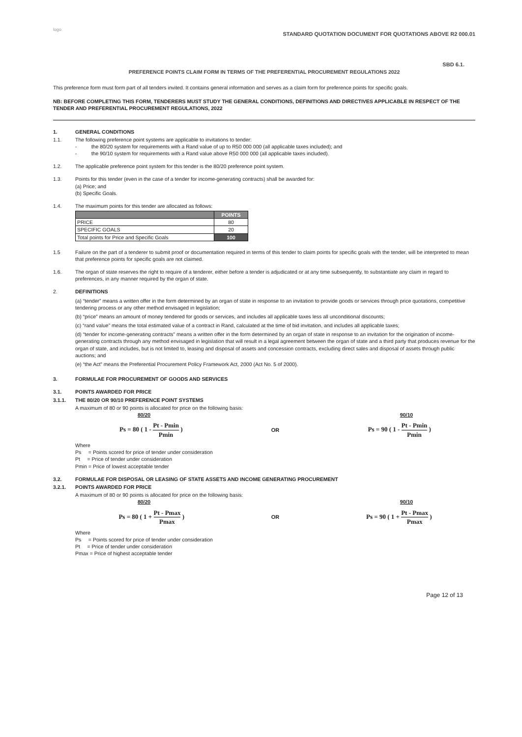logo
STANDARD QUOTATION DOCUMENT FOR QUOTATIONS ABOVE R2 000.01
SBD 6.1.
PREFERENCE POINTS CLAIM FORM IN TERMS OF THE PREFERENTIAL PROCUREMENT REGULATIONS 2022
This preference form must form part of all tenders invited. It contains general information and serves as a claim form for preference points for specific goals.
NB: BEFORE COMPLETING THIS FORM, TENDERERS MUST STUDY THE GENERAL CONDITIONS, DEFINITIONS AND DIRECTIVES APPLICABLE IN RESPECT OF THE TENDER AND PREFERENTIAL PROCUREMENT REGULATIONS, 2022
1. GENERAL CONDITIONS
1.1. The following preference point systems are applicable to invitations to tender:
- the 80/20 system for requirements with a Rand value of up to R50 000 000 (all applicable taxes included); and
- the 90/10 system for requirements with a Rand value above R50 000 000 (all applicable taxes included).
1.2. The applicable preference point system for this tender is the 80/20 preference point system.
1.3. Points for this tender (even in the case of a tender for income-generating contracts) shall be awarded for:
(a) Price; and
(b) Specific Goals.
1.4. The maximum points for this tender are allocated as follows:
| | POINTS |
| --- | --- |
| PRICE | 80 |
| SPECIFIC GOALS | 20 |
| Total points for Price and Specific Goals | 100 |
1.5 Failure on the part of a tenderer to submit proof or documentation required in terms of this tender to claim points for specific goals with the tender, will be interpreted to mean that preference points for specific goals are not claimed.
1.6. The organ of state reserves the right to require of a tenderer, either before a tender is adjudicated or at any time subsequently, to substantiate any claim in regard to preferences, in any manner required by the organ of state.
2. DEFINITIONS
(a) “tender” means a written offer in the form determined by an organ of state in response to an invitation to provide goods or services through price quotations, competitive tendering process or any other method envisaged in legislation;
(b) “price” means an amount of money tendered for goods or services, and includes all applicable taxes less all unconditional discounts;
(c) “rand value” means the total estimated value of a contract in Rand, calculated at the time of bid invitation, and includes all applicable taxes;
(d) “tender for income-generating contracts” means a written offer in the form determined by an organ of state in response to an invitation for the origination of income-generating contracts through any method envisaged in legislation that will result in a legal agreement between the organ of state and a third party that produces revenue for the organ of state, and includes, but is not limited to, leasing and disposal of assets and concession contracts, excluding direct sales and disposal of assets through public auctions; and
(e) “the Act” means the Preferential Procurement Policy Framework Act, 2000 (Act No. 5 of 2000).
3. FORMULAE FOR PROCUREMENT OF GOODS AND SERVICES
3.1. POINTS AWARDED FOR PRICE
3.1.1. THE 80/20 OR 90/10 PREFERENCE POINT SYSTEMS
A maximum of 80 or 90 points is allocated for price on the following basis:
80/20 90/10
Ps = 80 ( 1 - Pt - Pmin Pmin ) OR Ps = 90 ( 1 - Pt - Pmin Pmin )
Where
Ps = Points scored for price of tender under consideration
Pt = Price of tender under consideration
Pmin = Price of lowest acceptable tender
3.2. FORMULAE FOR DISPOSAL OR LEASING OF STATE ASSETS AND INCOME GENERATING PROCUREMENT
3.2.1. POINTS AWARDED FOR PRICE
A maximum of 80 or 90 points is allocated for price on the following basis:
80/20 90/10
Ps = 80 ( 1 + Pt - Pmax Pmax ) OR Ps = 90 ( 1 + Pt - Pmax Pmax )
Where
Ps = Points scored for price of tender under consideration
Pt = Price of tender under consideration
Pmax = Price of highest acceptable tender
Page 12 of 13